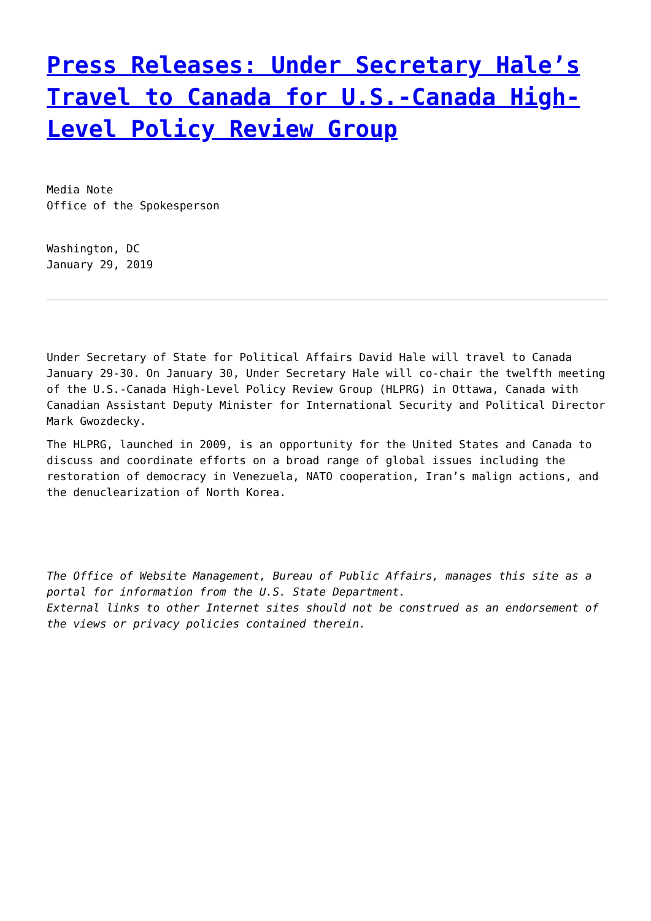Press Releases: Under Secretary Hale’s Travel to Canada for U.S.-Canada High-Level Policy Review Group
Media Note
Office of the Spokesperson
Washington, DC
January 29, 2019
Under Secretary of State for Political Affairs David Hale will travel to Canada January 29-30. On January 30, Under Secretary Hale will co-chair the twelfth meeting of the U.S.-Canada High-Level Policy Review Group (HLPRG) in Ottawa, Canada with Canadian Assistant Deputy Minister for International Security and Political Director Mark Gwozdecky.
The HLPRG, launched in 2009, is an opportunity for the United States and Canada to discuss and coordinate efforts on a broad range of global issues including the restoration of democracy in Venezuela, NATO cooperation, Iran’s malign actions, and the denuclearization of North Korea.
The Office of Website Management, Bureau of Public Affairs, manages this site as a portal for information from the U.S. State Department.
External links to other Internet sites should not be construed as an endorsement of the views or privacy policies contained therein.